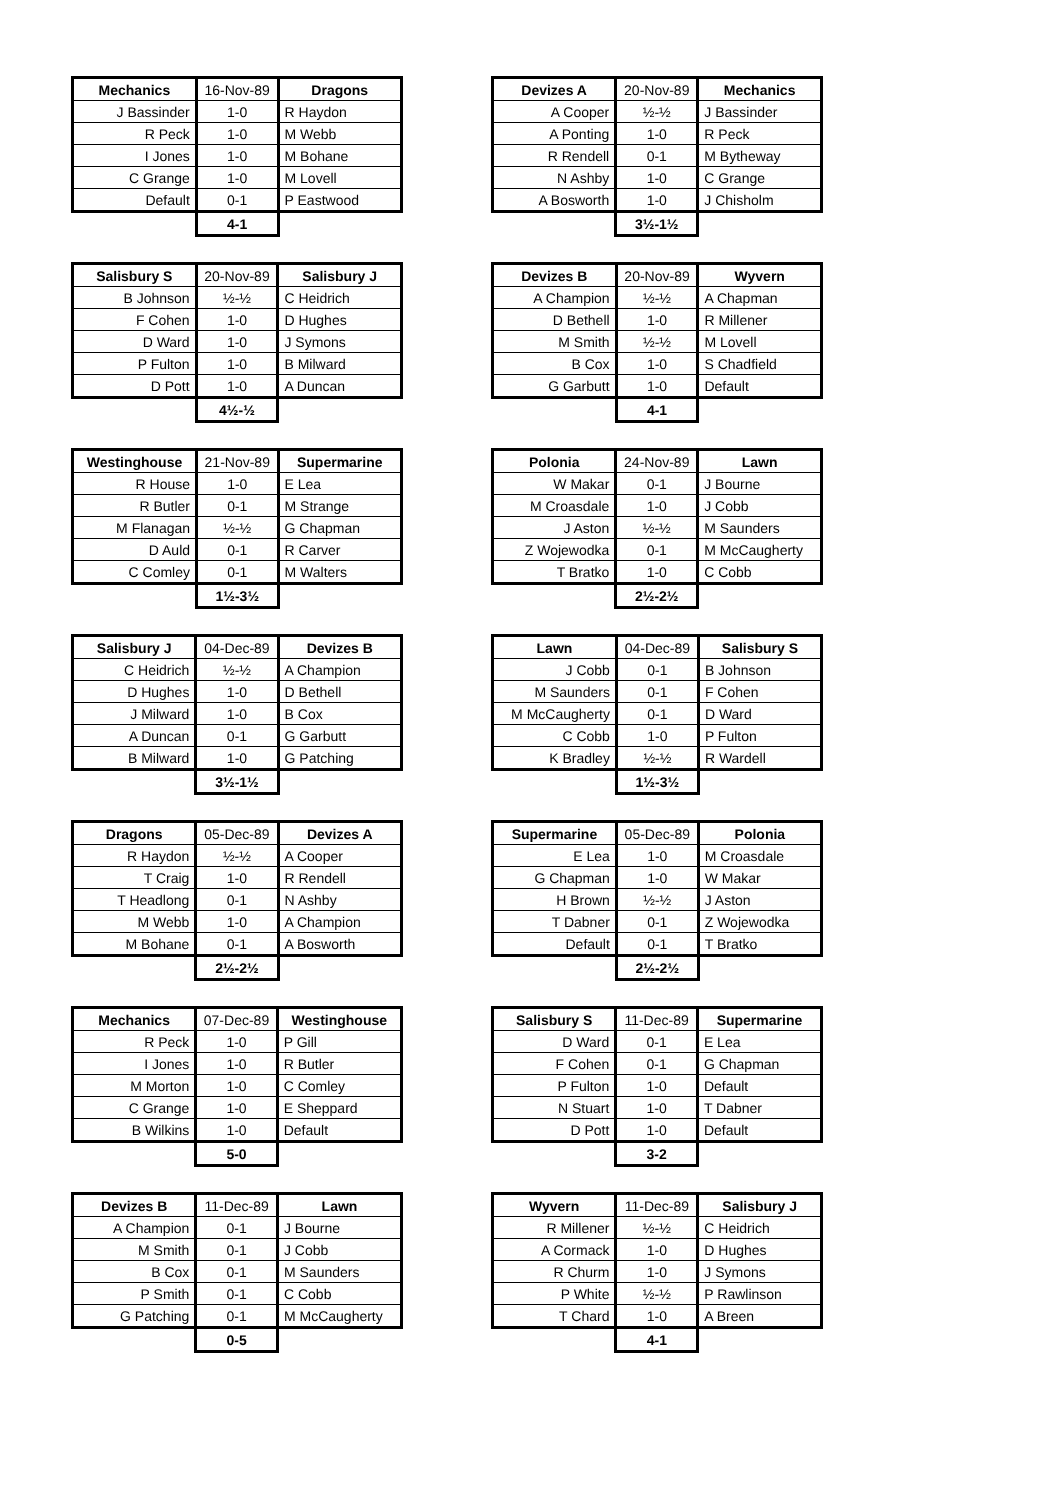| Mechanics | 16-Nov-89 | Dragons |
| --- | --- | --- |
| J Bassinder | 1-0 | R Haydon |
| R Peck | 1-0 | M Webb |
| I Jones | 1-0 | M Bohane |
| C Grange | 1-0 | M Lovell |
| Default | 0-1 | P Eastwood |
| | 4-1 | |
| Devizes A | 20-Nov-89 | Mechanics |
| --- | --- | --- |
| A Cooper | ½-½ | J Bassinder |
| A Ponting | 1-0 | R Peck |
| R Rendell | 0-1 | M Bytheway |
| N Ashby | 1-0 | C Grange |
| A Bosworth | 1-0 | J Chisholm |
| | 3½-1½ | |
| Salisbury S | 20-Nov-89 | Salisbury J |
| --- | --- | --- |
| B Johnson | ½-½ | C Heidrich |
| F Cohen | 1-0 | D Hughes |
| D Ward | 1-0 | J Symons |
| P Fulton | 1-0 | B Milward |
| D Pott | 1-0 | A Duncan |
| | 4½-½ | |
| Devizes B | 20-Nov-89 | Wyvern |
| --- | --- | --- |
| A Champion | ½-½ | A Chapman |
| D Bethell | 1-0 | R Millener |
| M Smith | ½-½ | M Lovell |
| B Cox | 1-0 | S Chadfield |
| G Garbutt | 1-0 | Default |
| | 4-1 | |
| Westinghouse | 21-Nov-89 | Supermarine |
| --- | --- | --- |
| R House | 1-0 | E Lea |
| R Butler | 0-1 | M Strange |
| M Flanagan | ½-½ | G Chapman |
| D Auld | 0-1 | R Carver |
| C Comley | 0-1 | M Walters |
| | 1½-3½ | |
| Polonia | 24-Nov-89 | Lawn |
| --- | --- | --- |
| W Makar | 0-1 | J Bourne |
| M Croasdale | 1-0 | J Cobb |
| J Aston | ½-½ | M Saunders |
| Z Wojewodka | 0-1 | M McCaugherty |
| T Bratko | 1-0 | C Cobb |
| | 2½-2½ | |
| Salisbury J | 04-Dec-89 | Devizes B |
| --- | --- | --- |
| C Heidrich | ½-½ | A Champion |
| D Hughes | 1-0 | D Bethell |
| J Milward | 1-0 | B Cox |
| A Duncan | 0-1 | G Garbutt |
| B Milward | 1-0 | G Patching |
| | 3½-1½ | |
| Lawn | 04-Dec-89 | Salisbury S |
| --- | --- | --- |
| J Cobb | 0-1 | B Johnson |
| M Saunders | 0-1 | F Cohen |
| M McCaugherty | 0-1 | D Ward |
| C Cobb | 1-0 | P Fulton |
| K Bradley | ½-½ | R Wardell |
| | 1½-3½ | |
| Dragons | 05-Dec-89 | Devizes A |
| --- | --- | --- |
| R Haydon | ½-½ | A Cooper |
| T Craig | 1-0 | R Rendell |
| T Headlong | 0-1 | N Ashby |
| M Webb | 1-0 | A Champion |
| M Bohane | 0-1 | A Bosworth |
| | 2½-2½ | |
| Supermarine | 05-Dec-89 | Polonia |
| --- | --- | --- |
| E Lea | 1-0 | M Croasdale |
| G Chapman | 1-0 | W Makar |
| H Brown | ½-½ | J Aston |
| T Dabner | 0-1 | Z Wojewodka |
| Default | 0-1 | T Bratko |
| | 2½-2½ | |
| Mechanics | 07-Dec-89 | Westinghouse |
| --- | --- | --- |
| R Peck | 1-0 | P Gill |
| I Jones | 1-0 | R Butler |
| M Morton | 1-0 | C Comley |
| C Grange | 1-0 | E Sheppard |
| B Wilkins | 1-0 | Default |
| | 5-0 | |
| Salisbury S | 11-Dec-89 | Supermarine |
| --- | --- | --- |
| D Ward | 0-1 | E Lea |
| F Cohen | 0-1 | G Chapman |
| P Fulton | 1-0 | Default |
| N Stuart | 1-0 | T Dabner |
| D Pott | 1-0 | Default |
| | 3-2 | |
| Devizes B | 11-Dec-89 | Lawn |
| --- | --- | --- |
| A Champion | 0-1 | J Bourne |
| M Smith | 0-1 | J Cobb |
| B Cox | 0-1 | M Saunders |
| P Smith | 0-1 | C Cobb |
| G Patching | 0-1 | M McCaugherty |
| | 0-5 | |
| Wyvern | 11-Dec-89 | Salisbury J |
| --- | --- | --- |
| R Millener | ½-½ | C Heidrich |
| A Cormack | 1-0 | D Hughes |
| R Churm | 1-0 | J Symons |
| P White | ½-½ | P Rawlinson |
| T Chard | 1-0 | A Breen |
| | 4-1 | |